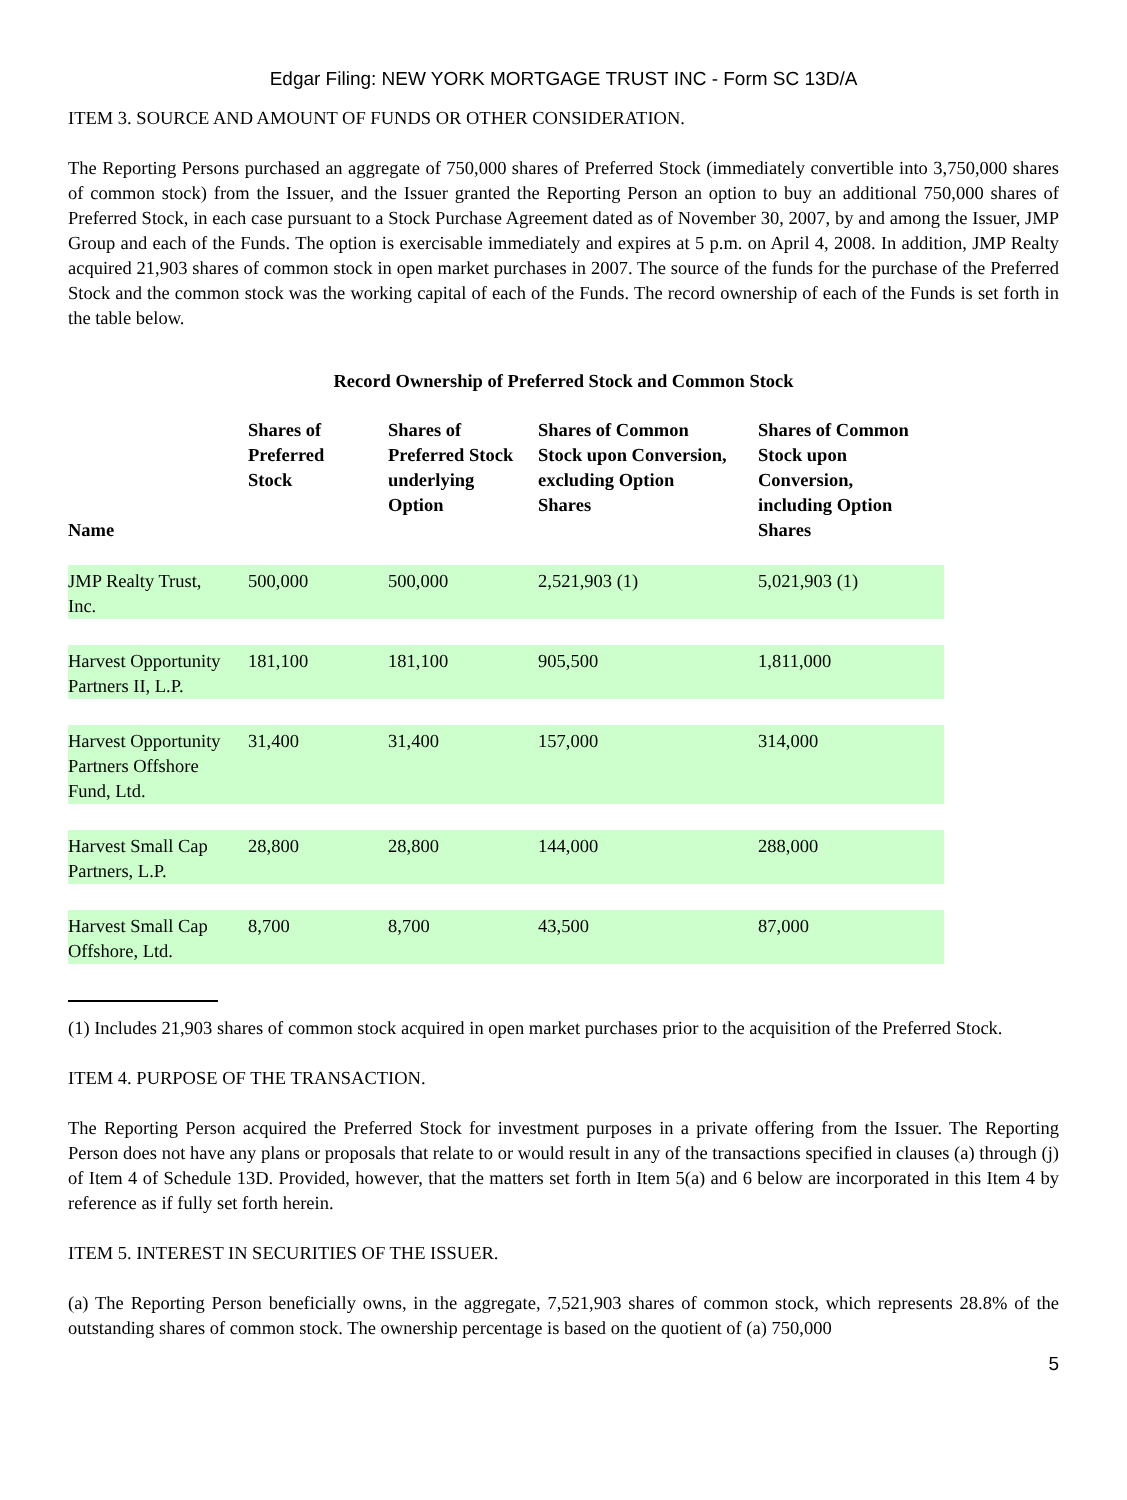Edgar Filing: NEW YORK MORTGAGE TRUST INC - Form SC 13D/A
ITEM 3. SOURCE AND AMOUNT OF FUNDS OR OTHER CONSIDERATION.
The Reporting Persons purchased an aggregate of 750,000 shares of Preferred Stock (immediately convertible into 3,750,000 shares of common stock) from the Issuer, and the Issuer granted the Reporting Person an option to buy an additional 750,000 shares of Preferred Stock, in each case pursuant to a Stock Purchase Agreement dated as of November 30, 2007, by and among the Issuer, JMP Group and each of the Funds. The option is exercisable immediately and expires at 5 p.m. on April 4, 2008. In addition, JMP Realty acquired 21,903 shares of common stock in open market purchases in 2007. The source of the funds for the purchase of the Preferred Stock and the common stock was the working capital of each of the Funds. The record ownership of each of the Funds is set forth in the table below.
Record Ownership of Preferred Stock and Common Stock
| Name | Shares of Preferred Stock | Shares of Preferred Stock underlying Option | Shares of Common Stock upon Conversion, excluding Option Shares | Shares of Common Stock upon Conversion, including Option Shares |
| --- | --- | --- | --- | --- |
| JMP Realty Trust, Inc. | 500,000 | 500,000 | 2,521,903 (1) | 5,021,903 (1) |
| Harvest Opportunity Partners II, L.P. | 181,100 | 181,100 | 905,500 | 1,811,000 |
| Harvest Opportunity Partners Offshore Fund, Ltd. | 31,400 | 31,400 | 157,000 | 314,000 |
| Harvest Small Cap Partners, L.P. | 28,800 | 28,800 | 144,000 | 288,000 |
| Harvest Small Cap Offshore, Ltd. | 8,700 | 8,700 | 43,500 | 87,000 |
(1) Includes 21,903 shares of common stock acquired in open market purchases prior to the acquisition of the Preferred Stock.
ITEM 4. PURPOSE OF THE TRANSACTION.
The Reporting Person acquired the Preferred Stock for investment purposes in a private offering from the Issuer. The Reporting Person does not have any plans or proposals that relate to or would result in any of the transactions specified in clauses (a) through (j) of Item 4 of Schedule 13D. Provided, however, that the matters set forth in Item 5(a) and 6 below are incorporated in this Item 4 by reference as if fully set forth herein.
ITEM 5. INTEREST IN SECURITIES OF THE ISSUER.
(a) The Reporting Person beneficially owns, in the aggregate, 7,521,903 shares of common stock, which represents 28.8% of the outstanding shares of common stock. The ownership percentage is based on the quotient of (a) 750,000
5